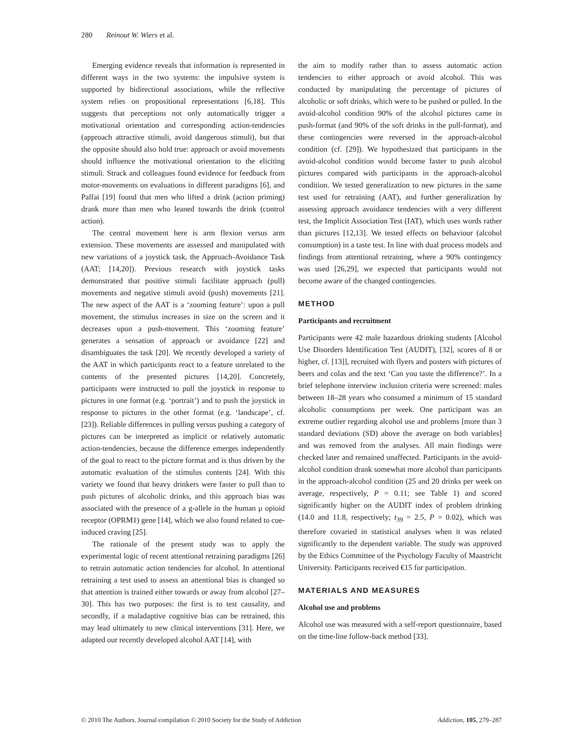280 Reinout W. Wiers et al.
Emerging evidence reveals that information is represented in different ways in the two systems: the impulsive system is supported by bidirectional associations, while the reflective system relies on propositional representations [6,18]. This suggests that perceptions not only automatically trigger a motivational orientation and corresponding action-tendencies (approach attractive stimuli, avoid dangerous stimuli), but that the opposite should also hold true: approach or avoid movements should influence the motivational orientation to the eliciting stimuli. Strack and colleagues found evidence for feedback from motor-movements on evaluations in different paradigms [6], and Palfai [19] found that men who lifted a drink (action priming) drank more than men who leaned towards the drink (control action).
The central movement here is arm flexion versus arm extension. These movements are assessed and manipulated with new variations of a joystick task, the Approach-Avoidance Task (AAT; [14,20]). Previous research with joystick tasks demonstrated that positive stimuli facilitate approach (pull) movements and negative stimuli avoid (push) movements [21]. The new aspect of the AAT is a ‘zooming feature’: upon a pull movement, the stimulus increases in size on the screen and it decreases upon a push-movement. This ‘zooming feature’ generates a sensation of approach or avoidance [22] and disambiguates the task [20]. We recently developed a variety of the AAT in which participants react to a feature unrelated to the contents of the presented pictures [14,20]. Concretely, participants were instructed to pull the joystick in response to pictures in one format (e.g. ‘portrait’) and to push the joystick in response to pictures in the other format (e.g. ‘landscape’, cf. [23]). Reliable differences in pulling versus pushing a category of pictures can be interpreted as implicit or relatively automatic action-tendencies, because the difference emerges independently of the goal to react to the picture format and is thus driven by the automatic evaluation of the stimulus contents [24]. With this variety we found that heavy drinkers were faster to pull than to push pictures of alcoholic drinks, and this approach bias was associated with the presence of a g-allele in the human μ opioid receptor (OPRM1) gene [14], which we also found related to cue-induced craving [25].
The rationale of the present study was to apply the experimental logic of recent attentional retraining paradigms [26] to retrain automatic action tendencies for alcohol. In attentional retraining a test used to assess an attentional bias is changed so that attention is trained either towards or away from alcohol [27–30]. This has two purposes: the first is to test causality, and secondly, if a maladaptive cognitive bias can be retrained, this may lead ultimately to new clinical interventions [31]. Here, we adapted our recently developed alcohol AAT [14], with
the aim to modify rather than to assess automatic action tendencies to either approach or avoid alcohol. This was conducted by manipulating the percentage of pictures of alcoholic or soft drinks, which were to be pushed or pulled. In the avoid-alcohol condition 90% of the alcohol pictures came in push-format (and 90% of the soft drinks in the pull-format), and these contingencies were reversed in the approach-alcohol condition (cf. [29]). We hypothesized that participants in the avoid-alcohol condition would become faster to push alcohol pictures compared with participants in the approach-alcohol condition. We tested generalization to new pictures in the same test used for retraining (AAT), and further generalization by assessing approach avoidance tendencies with a very different test, the Implicit Association Test (IAT), which uses words rather than pictures [12,13]. We tested effects on behaviour (alcohol consumption) in a taste test. In line with dual process models and findings from attentional retraining, where a 90% contingency was used [26,29], we expected that participants would not become aware of the changed contingencies.
METHOD
Participants and recruitment
Participants were 42 male hazardous drinking students [Alcohol Use Disorders Identification Test (AUDIT), [32], scores of 8 or higher, cf. [13]], recruited with flyers and posters with pictures of beers and colas and the text ‘Can you taste the difference?’. In a brief telephone interview inclusion criteria were screened: males between 18–28 years who consumed a minimum of 15 standard alcoholic consumptions per week. One participant was an extreme outlier regarding alcohol use and problems [more than 3 standard deviations (SD) above the average on both variables] and was removed from the analyses. All main findings were checked later and remained unaffected. Participants in the avoid-alcohol condition drank somewhat more alcohol than participants in the approach-alcohol condition (25 and 20 drinks per week on average, respectively, P = 0.11; see Table 1) and scored significantly higher on the AUDIT index of problem drinking (14.0 and 11.8, respectively; t<sub>39</sub> = 2.5, P = 0.02), which was therefore covaried in statistical analyses when it was related significantly to the dependent variable. The study was approved by the Ethics Committee of the Psychology Faculty of Maastricht University. Participants received €15 for participation.
MATERIALS AND MEASURES
Alcohol use and problems
Alcohol use was measured with a self-report questionnaire, based on the time-line follow-back method [33].
© 2010 The Authors. Journal compilation © 2010 Society for the Study of Addiction Addiction, 105, 279–287